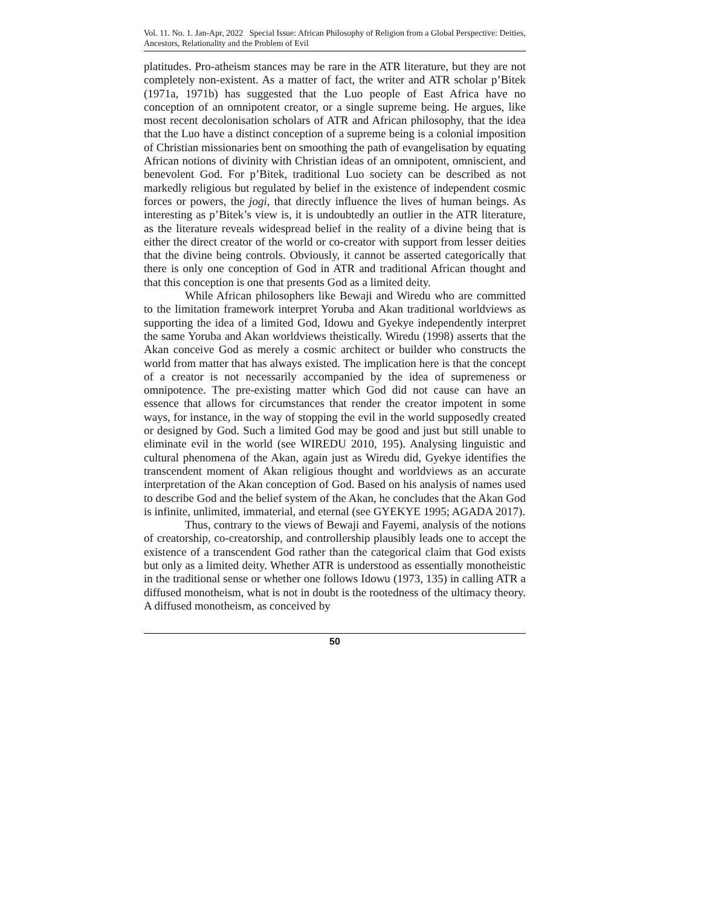Vol. 11. No. 1. Jan-Apr, 2022 Special Issue: African Philosophy of Religion from a Global Perspective: Deities, Ancestors, Relationality and the Problem of Evil
platitudes. Pro-atheism stances may be rare in the ATR literature, but they are not completely non-existent. As a matter of fact, the writer and ATR scholar p’Bitek (1971a, 1971b) has suggested that the Luo people of East Africa have no conception of an omnipotent creator, or a single supreme being. He argues, like most recent decolonisation scholars of ATR and African philosophy, that the idea that the Luo have a distinct conception of a supreme being is a colonial imposition of Christian missionaries bent on smoothing the path of evangelisation by equating African notions of divinity with Christian ideas of an omnipotent, omniscient, and benevolent God. For p’Bitek, traditional Luo society can be described as not markedly religious but regulated by belief in the existence of independent cosmic forces or powers, the jogi, that directly influence the lives of human beings. As interesting as p’Bitek’s view is, it is undoubtedly an outlier in the ATR literature, as the literature reveals widespread belief in the reality of a divine being that is either the direct creator of the world or co-creator with support from lesser deities that the divine being controls. Obviously, it cannot be asserted categorically that there is only one conception of God in ATR and traditional African thought and that this conception is one that presents God as a limited deity.
While African philosophers like Bewaji and Wiredu who are committed to the limitation framework interpret Yoruba and Akan traditional worldviews as supporting the idea of a limited God, Idowu and Gyekye independently interpret the same Yoruba and Akan worldviews theistically. Wiredu (1998) asserts that the Akan conceive God as merely a cosmic architect or builder who constructs the world from matter that has always existed. The implication here is that the concept of a creator is not necessarily accompanied by the idea of supremeness or omnipotence. The pre-existing matter which God did not cause can have an essence that allows for circumstances that render the creator impotent in some ways, for instance, in the way of stopping the evil in the world supposedly created or designed by God. Such a limited God may be good and just but still unable to eliminate evil in the world (see WIREDU 2010, 195). Analysing linguistic and cultural phenomena of the Akan, again just as Wiredu did, Gyekye identifies the transcendent moment of Akan religious thought and worldviews as an accurate interpretation of the Akan conception of God. Based on his analysis of names used to describe God and the belief system of the Akan, he concludes that the Akan God is infinite, unlimited, immaterial, and eternal (see GYEKYE 1995; AGADA 2017).
Thus, contrary to the views of Bewaji and Fayemi, analysis of the notions of creatorship, co-creatorship, and controllership plausibly leads one to accept the existence of a transcendent God rather than the categorical claim that God exists but only as a limited deity. Whether ATR is understood as essentially monotheistic in the traditional sense or whether one follows Idowu (1973, 135) in calling ATR a diffused monotheism, what is not in doubt is the rootedness of the ultimacy theory. A diffused monotheism, as conceived by
50